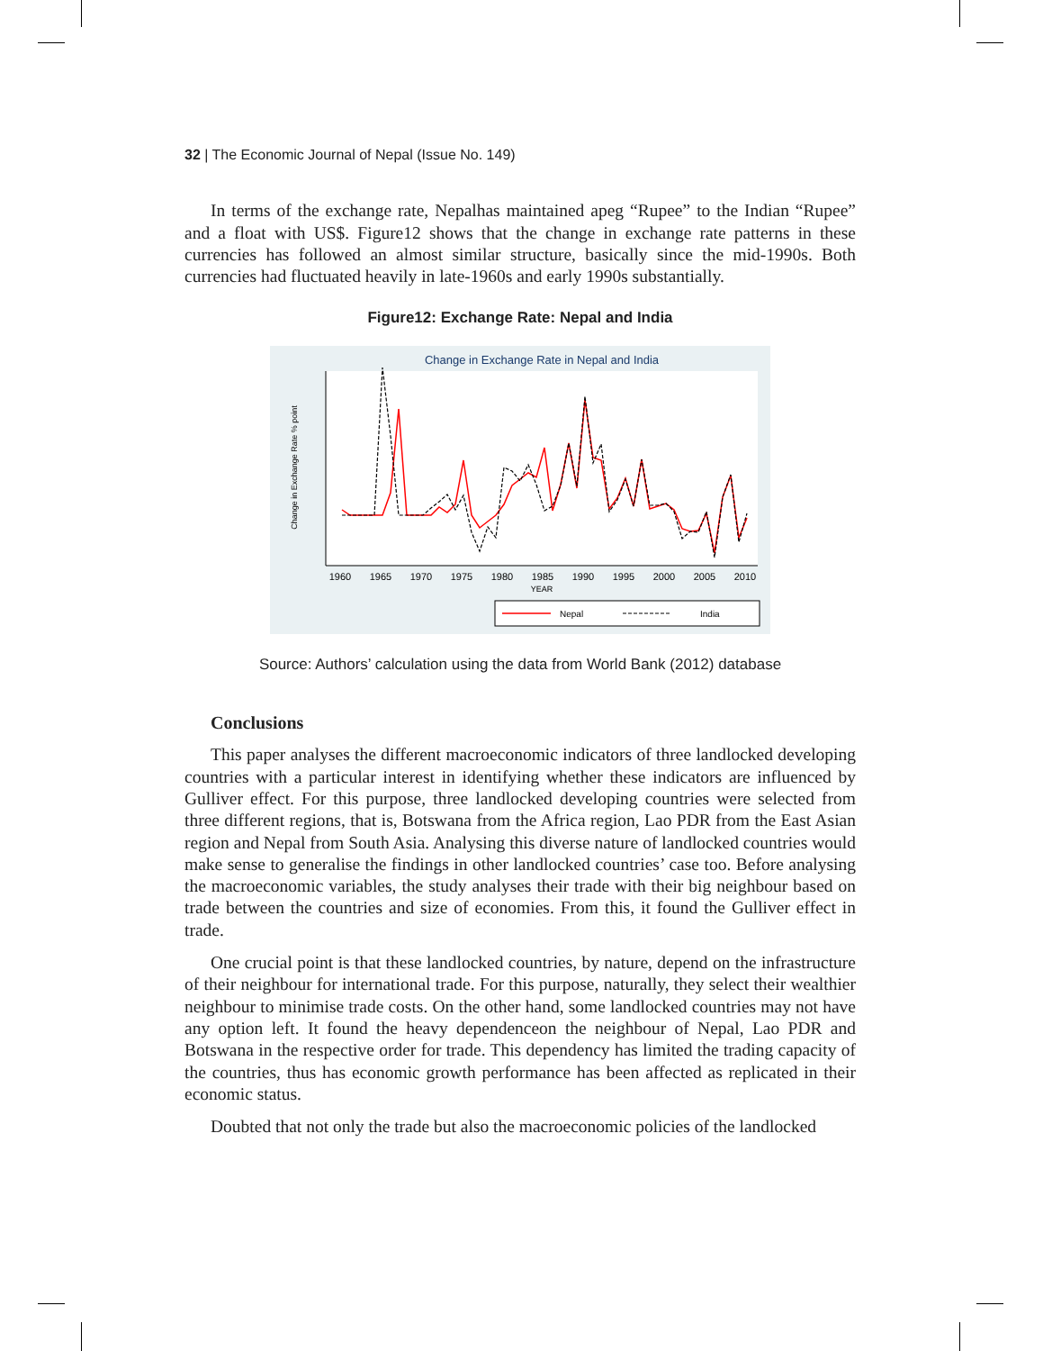32 | The Economic Journal of Nepal (Issue No. 149)
In terms of the exchange rate, Nepalhas maintained apeg “Rupee” to the Indian “Rupee” and a float with US$. Figure12 shows that the change in exchange rate patterns in these currencies has followed an almost similar structure, basically since the mid-1990s. Both currencies had fluctuated heavily in late-1960s and early 1990s substantially.
Figure12: Exchange Rate: Nepal and India
Change in Exchange Rate in Nepal and India
1960
1965
1970
1975
1980
1985
1990
1995
2000
2005
2010
YEAR
Change in Exchange Rate % point
Nepal
India
Source: Authors’ calculation using the data from World Bank (2012) database
Conclusions
This paper analyses the different macroeconomic indicators of three landlocked developing countries with a particular interest in identifying whether these indicators are influenced by Gulliver effect. For this purpose, three landlocked developing countries were selected from three different regions, that is, Botswana from the Africa region, Lao PDR from the East Asian region and Nepal from South Asia. Analysing this diverse nature of landlocked countries would make sense to generalise the findings in other landlocked countries’ case too. Before analysing the macroeconomic variables, the study analyses their trade with their big neighbour based on trade between the countries and size of economies. From this, it found the Gulliver effect in trade.
One crucial point is that these landlocked countries, by nature, depend on the infrastructure of their neighbour for international trade. For this purpose, naturally, they select their wealthier neighbour to minimise trade costs. On the other hand, some landlocked countries may not have any option left. It found the heavy dependenceon the neighbour of Nepal, Lao PDR and Botswana in the respective order for trade. This dependency has limited the trading capacity of the countries, thus has economic growth performance has been affected as replicated in their economic status.
Doubted that not only the trade but also the macroeconomic policies of the landlocked